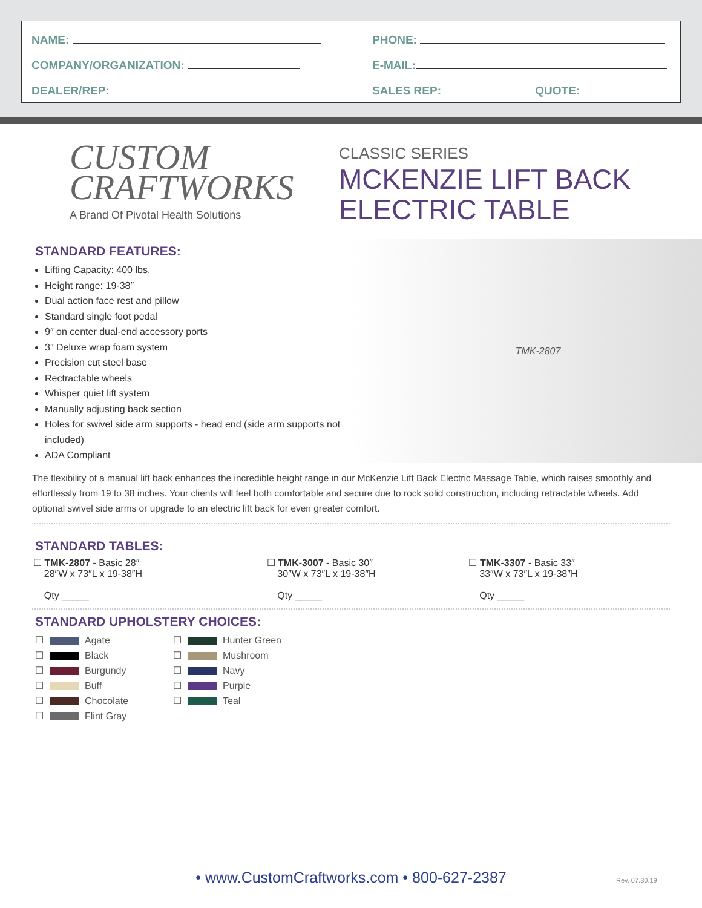NAME:
COMPANY/ORGANIZATION:
DEALER/REP:
PHONE:
E-MAIL:
SALES REP: QUOTE:
CUSTOM
CRAFTWORKS
A Brand Of Pivotal Health Solutions
CLASSIC SERIES
MCKENZIE LIFT BACK
ELECTRIC TABLE
STANDARD FEATURES:
Lifting Capacity: 400 lbs.
Height range: 19-38″
Dual action face rest and pillow
Standard single foot pedal
9″ on center dual-end accessory ports
3″ Deluxe wrap foam system
Precision cut steel base
Rectractable wheels
Whisper quiet lift system
Manually adjusting back section
Holes for swivel side arm supports - head end (side arm supports not included)
ADA Compliant
TMK-2807
The flexibility of a manual lift back enhances the incredible height range in our McKenzie Lift Back Electric Massage Table, which raises smoothly and effortlessly from 19 to 38 inches. Your clients will feel both comfortable and secure due to rock solid construction, including retractable wheels. Add optional swivel side arms or upgrade to an electric lift back for even greater comfort.
STANDARD TABLES:
☐ TMK-2807 - Basic 28″
28″W x 73″L x 19-38″H
Qty _____
☐ TMK-3007 - Basic 30″
30″W x 73″L x 19-38″H
Qty _____
☐ TMK-3307 - Basic 33″
33″W x 73″L x 19-38″H
Qty _____
STANDARD UPHOLSTERY CHOICES:
☐ Agate
☐ Black
☐ Burgundy
☐ Buff
☐ Chocolate
☐ Flint Gray
☐ Hunter Green
☐ Mushroom
☐ Navy
☐ Purple
☐ Teal
• www.CustomCraftworks.com • 800-627-2387 Rev. 07.30.19